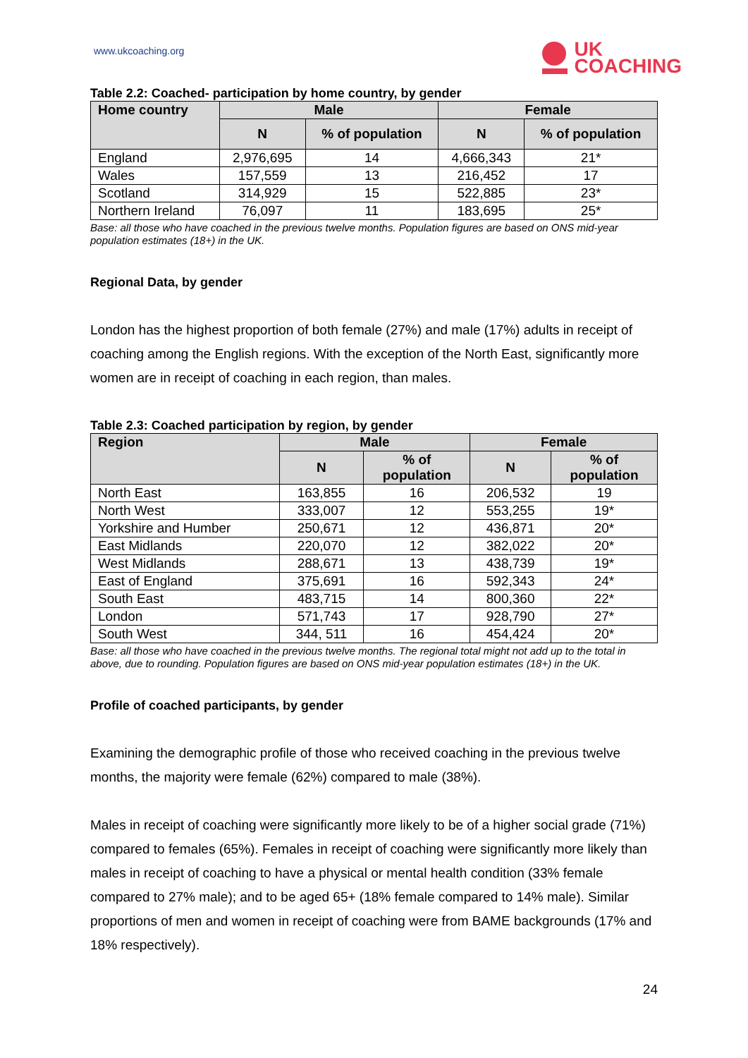www.ukcoaching.org
UK
COACHING
Table 2.2: Coached- participation by home country, by gender
| Home country | Male | | Female | |
| --- | --- | --- | --- | --- |
| | N | % of population | N | % of population |
| England | 2,976,695 | 14 | 4,666,343 | 21* |
| Wales | 157,559 | 13 | 216,452 | 17 |
| Scotland | 314,929 | 15 | 522,885 | 23* |
| Northern Ireland | 76,097 | 11 | 183,695 | 25* |
Base: all those who have coached in the previous twelve months. Population figures are based on ONS mid-year population estimates (18+) in the UK.
Regional Data, by gender
London has the highest proportion of both female (27%) and male (17%) adults in receipt of coaching among the English regions. With the exception of the North East, significantly more women are in receipt of coaching in each region, than males.
Table 2.3: Coached participation by region, by gender
| Region | Male | | Female | |
| --- | --- | --- | --- | --- |
| | N | % of population | N | % of population |
| North East | 163,855 | 16 | 206,532 | 19 |
| North West | 333,007 | 12 | 553,255 | 19* |
| Yorkshire and Humber | 250,671 | 12 | 436,871 | 20* |
| East Midlands | 220,070 | 12 | 382,022 | 20* |
| West Midlands | 288,671 | 13 | 438,739 | 19* |
| East of England | 375,691 | 16 | 592,343 | 24* |
| South East | 483,715 | 14 | 800,360 | 22* |
| London | 571,743 | 17 | 928,790 | 27* |
| South West | 344, 511 | 16 | 454,424 | 20* |
Base: all those who have coached in the previous twelve months. The regional total might not add up to the total in above, due to rounding. Population figures are based on ONS mid-year population estimates (18+) in the UK.
Profile of coached participants, by gender
Examining the demographic profile of those who received coaching in the previous twelve months, the majority were female (62%) compared to male (38%).
Males in receipt of coaching were significantly more likely to be of a higher social grade (71%) compared to females (65%). Females in receipt of coaching were significantly more likely than males in receipt of coaching to have a physical or mental health condition (33% female compared to 27% male); and to be aged 65+ (18% female compared to 14% male). Similar proportions of men and women in receipt of coaching were from BAME backgrounds (17% and 18% respectively).
24